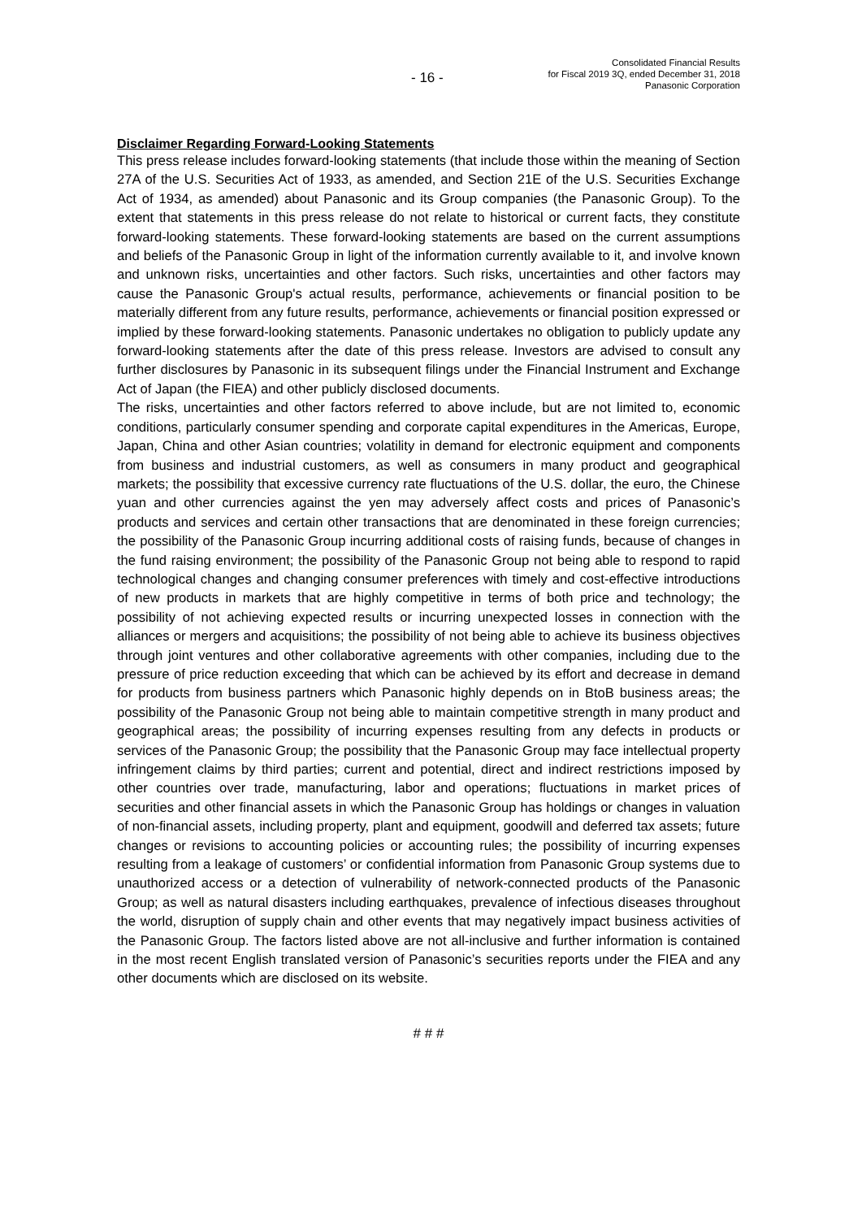- 16 -
Consolidated Financial Results
for Fiscal 2019 3Q, ended December 31, 2018
Panasonic Corporation
Disclaimer Regarding Forward-Looking Statements
This press release includes forward-looking statements (that include those within the meaning of Section 27A of the U.S. Securities Act of 1933, as amended, and Section 21E of the U.S. Securities Exchange Act of 1934, as amended) about Panasonic and its Group companies (the Panasonic Group). To the extent that statements in this press release do not relate to historical or current facts, they constitute forward-looking statements. These forward-looking statements are based on the current assumptions and beliefs of the Panasonic Group in light of the information currently available to it, and involve known and unknown risks, uncertainties and other factors. Such risks, uncertainties and other factors may cause the Panasonic Group's actual results, performance, achievements or financial position to be materially different from any future results, performance, achievements or financial position expressed or implied by these forward-looking statements. Panasonic undertakes no obligation to publicly update any forward-looking statements after the date of this press release. Investors are advised to consult any further disclosures by Panasonic in its subsequent filings under the Financial Instrument and Exchange Act of Japan (the FIEA) and other publicly disclosed documents.
The risks, uncertainties and other factors referred to above include, but are not limited to, economic conditions, particularly consumer spending and corporate capital expenditures in the Americas, Europe, Japan, China and other Asian countries; volatility in demand for electronic equipment and components from business and industrial customers, as well as consumers in many product and geographical markets; the possibility that excessive currency rate fluctuations of the U.S. dollar, the euro, the Chinese yuan and other currencies against the yen may adversely affect costs and prices of Panasonic’s products and services and certain other transactions that are denominated in these foreign currencies; the possibility of the Panasonic Group incurring additional costs of raising funds, because of changes in the fund raising environment; the possibility of the Panasonic Group not being able to respond to rapid technological changes and changing consumer preferences with timely and cost-effective introductions of new products in markets that are highly competitive in terms of both price and technology; the possibility of not achieving expected results or incurring unexpected losses in connection with the alliances or mergers and acquisitions; the possibility of not being able to achieve its business objectives through joint ventures and other collaborative agreements with other companies, including due to the pressure of price reduction exceeding that which can be achieved by its effort and decrease in demand for products from business partners which Panasonic highly depends on in BtoB business areas; the possibility of the Panasonic Group not being able to maintain competitive strength in many product and geographical areas; the possibility of incurring expenses resulting from any defects in products or services of the Panasonic Group; the possibility that the Panasonic Group may face intellectual property infringement claims by third parties; current and potential, direct and indirect restrictions imposed by other countries over trade, manufacturing, labor and operations; fluctuations in market prices of securities and other financial assets in which the Panasonic Group has holdings or changes in valuation of non-financial assets, including property, plant and equipment, goodwill and deferred tax assets; future changes or revisions to accounting policies or accounting rules; the possibility of incurring expenses resulting from a leakage of customers’ or confidential information from Panasonic Group systems due to unauthorized access or a detection of vulnerability of network-connected products of the Panasonic Group; as well as natural disasters including earthquakes, prevalence of infectious diseases throughout the world, disruption of supply chain and other events that may negatively impact business activities of the Panasonic Group. The factors listed above are not all-inclusive and further information is contained in the most recent English translated version of Panasonic’s securities reports under the FIEA and any other documents which are disclosed on its website.
# # #